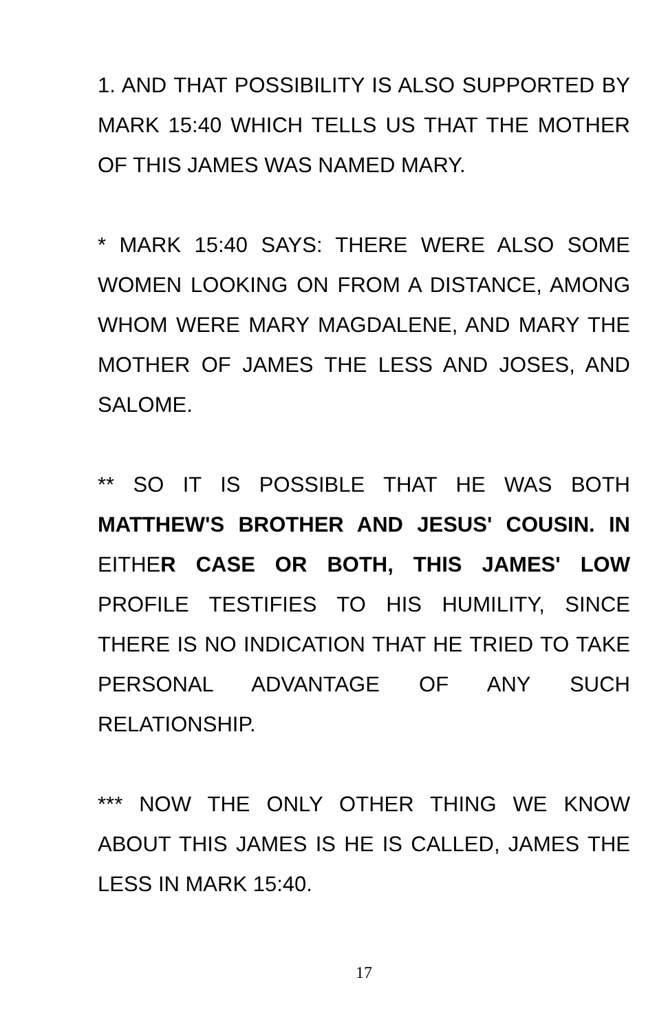1. AND THAT POSSIBILITY IS ALSO SUPPORTED BY MARK 15:40 WHICH TELLS US THAT THE MOTHER OF THIS JAMES WAS NAMED MARY.
* MARK 15:40 SAYS: THERE WERE ALSO SOME WOMEN LOOKING ON FROM A DISTANCE, AMONG WHOM WERE MARY MAGDALENE, AND MARY THE MOTHER OF JAMES THE LESS AND JOSES, AND SALOME.
** SO IT IS POSSIBLE THAT HE WAS BOTH MATTHEW'S BROTHER AND JESUS' COUSIN. IN EITHER CASE OR BOTH, THIS JAMES' LOW PROFILE TESTIFIES TO HIS HUMILITY, SINCE THERE IS NO INDICATION THAT HE TRIED TO TAKE PERSONAL ADVANTAGE OF ANY SUCH RELATIONSHIP.
*** NOW THE ONLY OTHER THING WE KNOW ABOUT THIS JAMES IS HE IS CALLED, JAMES THE LESS IN MARK 15:40.
17